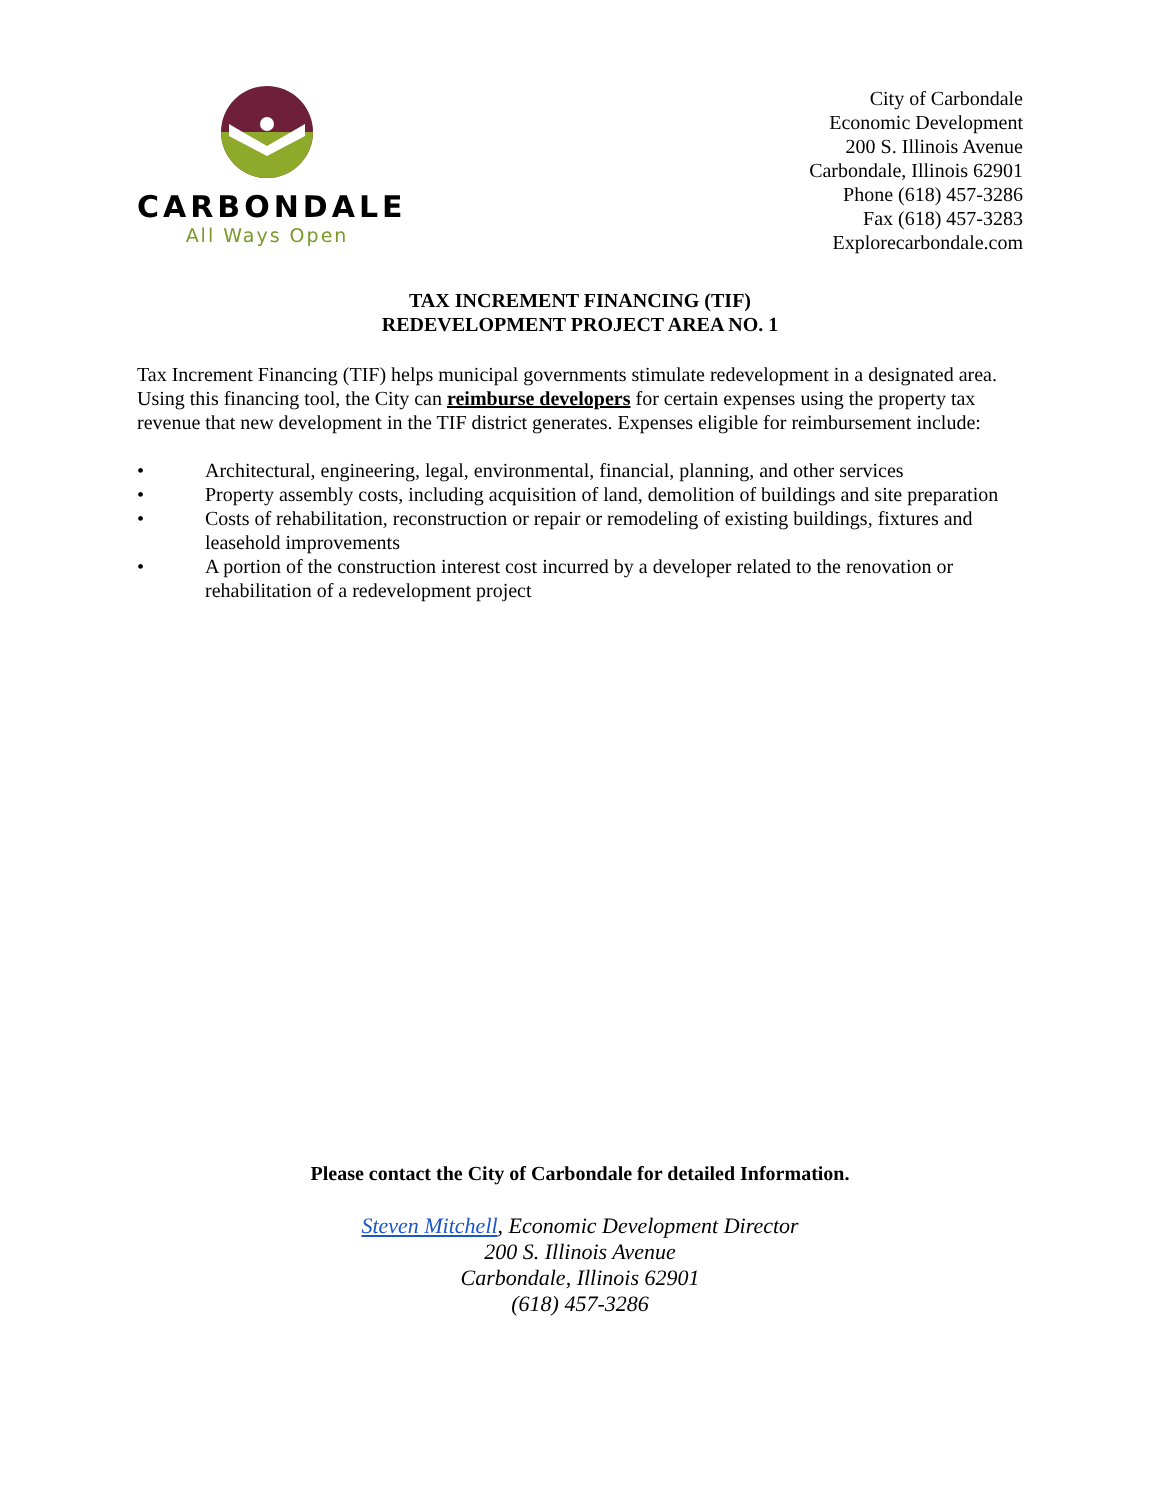CARBONDALE
All Ways Open
City of Carbondale
Economic Development
200 S. Illinois Avenue
Carbondale, Illinois 62901
Phone (618) 457-3286
Fax (618) 457-3283
Explorecarbondale.com
TAX INCREMENT FINANCING (TIF)
REDEVELOPMENT PROJECT AREA NO. 1
Tax Increment Financing (TIF) helps municipal governments stimulate redevelopment in a designated area. Using this financing tool, the City can reimburse developers for certain expenses using the property tax revenue that new development in the TIF district generates. Expenses eligible for reimbursement include:
• Architectural, engineering, legal, environmental, financial, planning, and other services
• Property assembly costs, including acquisition of land, demolition of buildings and site preparation
• Costs of rehabilitation, reconstruction or repair or remodeling of existing buildings, fixtures and leasehold improvements
• A portion of the construction interest cost incurred by a developer related to the renovation or rehabilitation of a redevelopment project
Please contact the City of Carbondale for detailed Information.
Steven Mitchell, Economic Development Director
200 S. Illinois Avenue
Carbondale, Illinois 62901
(618) 457-3286